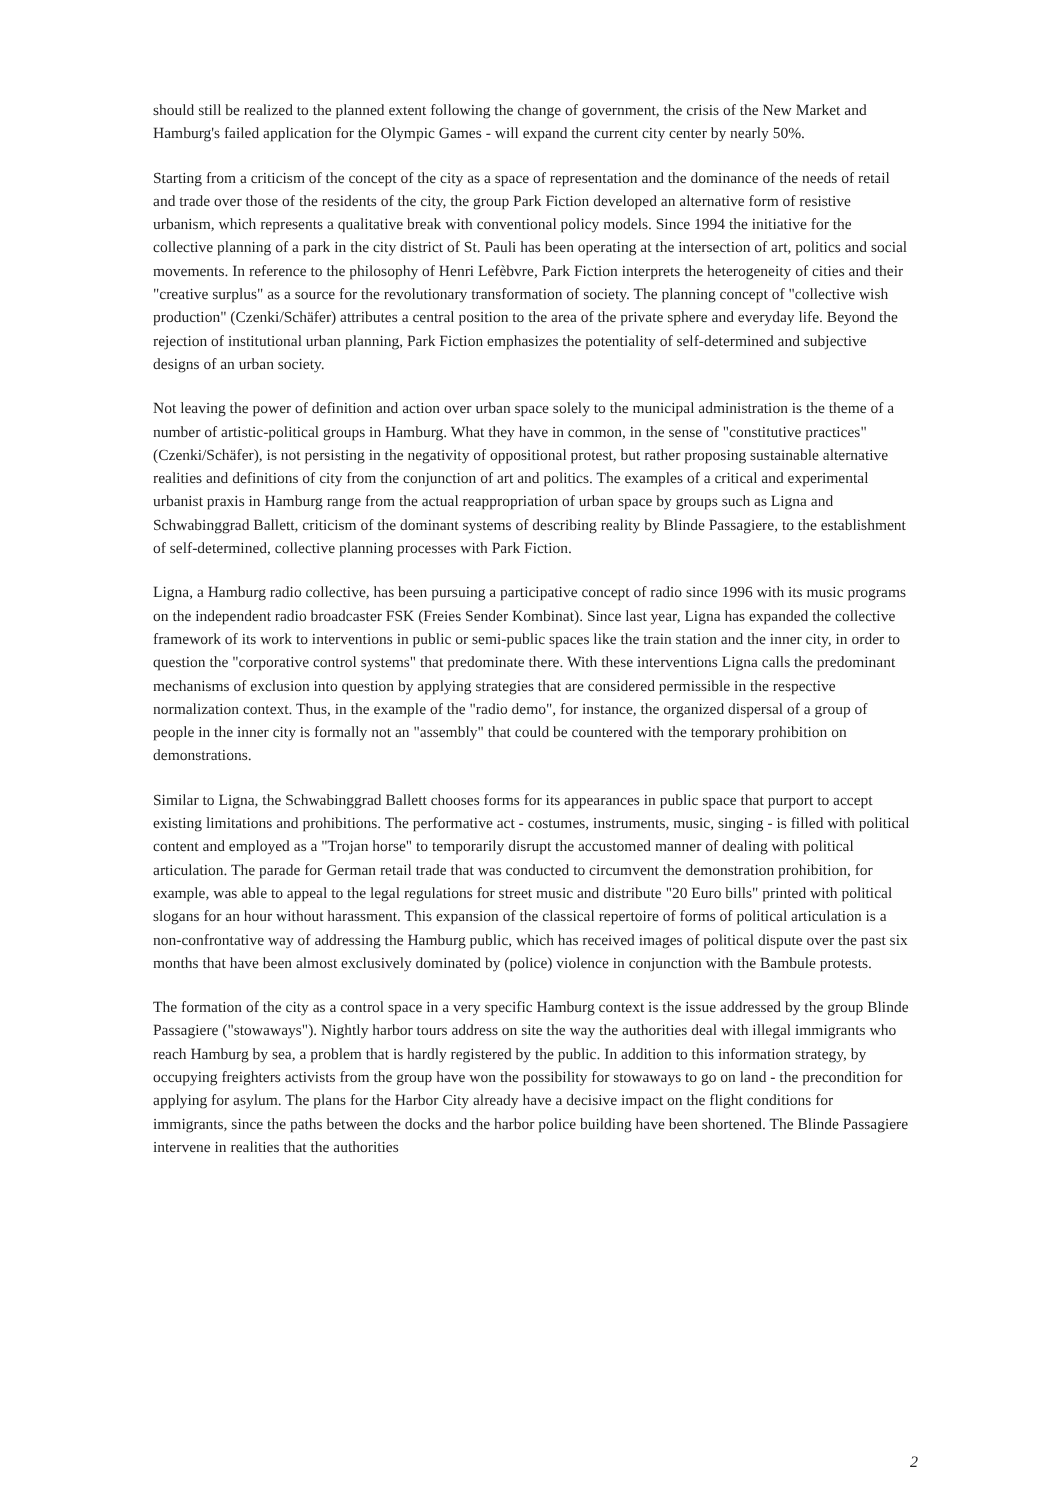should still be realized to the planned extent following the change of government, the crisis of the New Market and Hamburg's failed application for the Olympic Games - will expand the current city center by nearly 50%.
Starting from a criticism of the concept of the city as a space of representation and the dominance of the needs of retail and trade over those of the residents of the city, the group Park Fiction developed an alternative form of resistive urbanism, which represents a qualitative break with conventional policy models. Since 1994 the initiative for the collective planning of a park in the city district of St. Pauli has been operating at the intersection of art, politics and social movements. In reference to the philosophy of Henri Lefèbvre, Park Fiction interprets the heterogeneity of cities and their "creative surplus" as a source for the revolutionary transformation of society. The planning concept of "collective wish production" (Czenki/Schäfer) attributes a central position to the area of the private sphere and everyday life. Beyond the rejection of institutional urban planning, Park Fiction emphasizes the potentiality of self-determined and subjective designs of an urban society.
Not leaving the power of definition and action over urban space solely to the municipal administration is the theme of a number of artistic-political groups in Hamburg. What they have in common, in the sense of "constitutive practices" (Czenki/Schäfer), is not persisting in the negativity of oppositional protest, but rather proposing sustainable alternative realities and definitions of city from the conjunction of art and politics. The examples of a critical and experimental urbanist praxis in Hamburg range from the actual reappropriation of urban space by groups such as Ligna and Schwabinggrad Ballett, criticism of the dominant systems of describing reality by Blinde Passagiere, to the establishment of self-determined, collective planning processes with Park Fiction.
Ligna, a Hamburg radio collective, has been pursuing a participative concept of radio since 1996 with its music programs on the independent radio broadcaster FSK (Freies Sender Kombinat). Since last year, Ligna has expanded the collective framework of its work to interventions in public or semi-public spaces like the train station and the inner city, in order to question the "corporative control systems" that predominate there. With these interventions Ligna calls the predominant mechanisms of exclusion into question by applying strategies that are considered permissible in the respective normalization context. Thus, in the example of the "radio demo", for instance, the organized dispersal of a group of people in the inner city is formally not an "assembly" that could be countered with the temporary prohibition on demonstrations.
Similar to Ligna, the Schwabinggrad Ballett chooses forms for its appearances in public space that purport to accept existing limitations and prohibitions. The performative act - costumes, instruments, music, singing - is filled with political content and employed as a "Trojan horse" to temporarily disrupt the accustomed manner of dealing with political articulation. The parade for German retail trade that was conducted to circumvent the demonstration prohibition, for example, was able to appeal to the legal regulations for street music and distribute "20 Euro bills" printed with political slogans for an hour without harassment. This expansion of the classical repertoire of forms of political articulation is a non-confrontative way of addressing the Hamburg public, which has received images of political dispute over the past six months that have been almost exclusively dominated by (police) violence in conjunction with the Bambule protests.
The formation of the city as a control space in a very specific Hamburg context is the issue addressed by the group Blinde Passagiere ("stowaways"). Nightly harbor tours address on site the way the authorities deal with illegal immigrants who reach Hamburg by sea, a problem that is hardly registered by the public. In addition to this information strategy, by occupying freighters activists from the group have won the possibility for stowaways to go on land - the precondition for applying for asylum. The plans for the Harbor City already have a decisive impact on the flight conditions for immigrants, since the paths between the docks and the harbor police building have been shortened. The Blinde Passagiere intervene in realities that the authorities
2